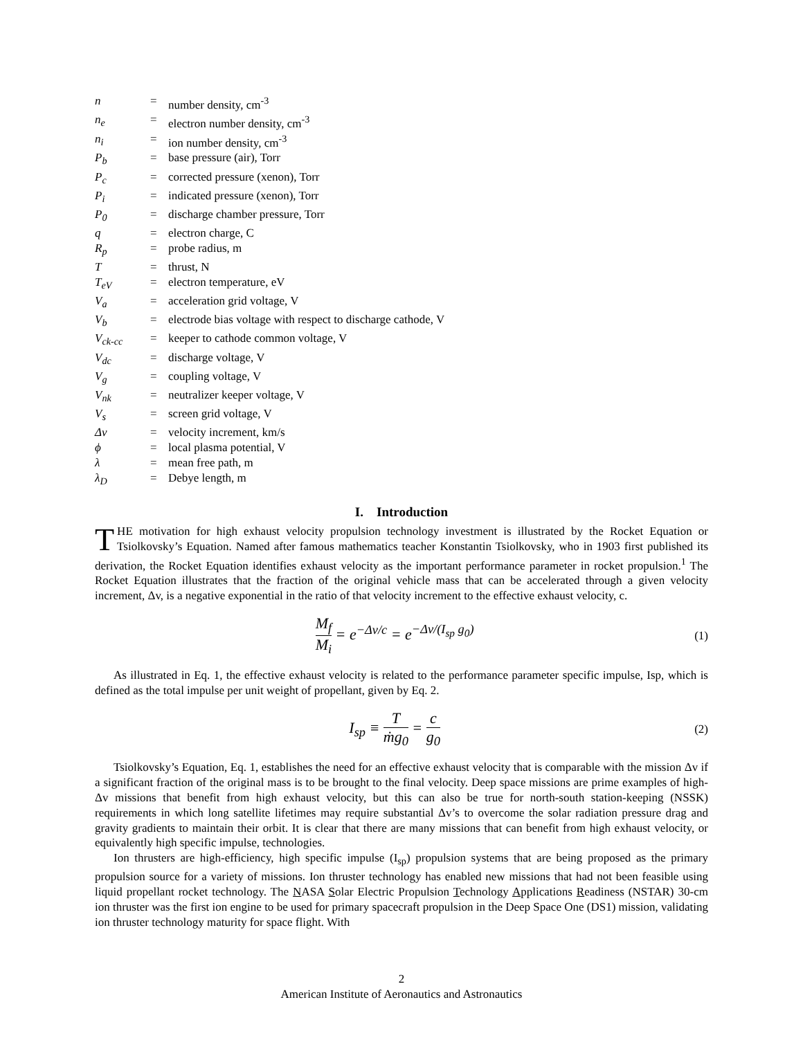| n | = | number density, cm<sup>-3</sup> |
| n<sub>e</sub> | = | electron number density, cm<sup>-3</sup> |
| n<sub>i</sub> | = | ion number density, cm<sup>-3</sup> |
| P<sub>b</sub> | = | base pressure (air), Torr |
| P<sub>c</sub> | = | corrected pressure (xenon), Torr |
| P<sub>i</sub> | = | indicated pressure (xenon), Torr |
| P<sub>0</sub> | = | discharge chamber pressure, Torr |
| q | = | electron charge, C |
| R<sub>p</sub> | = | probe radius, m |
| T | = | thrust, N |
| T<sub>eV</sub> | = | electron temperature, eV |
| V<sub>a</sub> | = | acceleration grid voltage, V |
| V<sub>b</sub> | = | electrode bias voltage with respect to discharge cathode, V |
| V<sub>ck-cc</sub> | = | keeper to cathode common voltage, V |
| V<sub>dc</sub> | = | discharge voltage, V |
| V<sub>g</sub> | = | coupling voltage, V |
| V<sub>nk</sub> | = | neutralizer keeper voltage, V |
| V<sub>s</sub> | = | screen grid voltage, V |
| Δv | = | velocity increment, km/s |
| ϕ | = | local plasma potential, V |
| λ | = | mean free path, m |
| λ<sub>D</sub> | = | Debye length, m |
I. Introduction
THE motivation for high exhaust velocity propulsion technology investment is illustrated by the Rocket Equation or Tsiolkovsky’s Equation. Named after famous mathematics teacher Konstantin Tsiolkovsky, who in 1903 first published its derivation, the Rocket Equation identifies exhaust velocity as the important performance parameter in rocket propulsion.<sup>1</sup> The Rocket Equation illustrates that the fraction of the original vehicle mass that can be accelerated through a given velocity increment, Δv, is a negative exponential in the ratio of that velocity increment to the effective exhaust velocity, c.
M<sub>f</sub> M<sub>i</sub> = e<sup>−Δv/c</sup> = e<sup>−Δv/(I<sub>sp</sub> g<sub>0</sub>)</sup>
(1)
As illustrated in Eq. 1, the effective exhaust velocity is related to the performance parameter specific impulse, Isp, which is defined as the total impulse per unit weight of propellant, given by Eq. 2.
I<sub>sp</sub> ≡ T ṁg<sub>0</sub> = c g<sub>0</sub>
(2)
Tsiolkovsky’s Equation, Eq. 1, establishes the need for an effective exhaust velocity that is comparable with the mission Δv if a significant fraction of the original mass is to be brought to the final velocity. Deep space missions are prime examples of high-Δv missions that benefit from high exhaust velocity, but this can also be true for north-south station-keeping (NSSK) requirements in which long satellite lifetimes may require substantial Δv’s to overcome the solar radiation pressure drag and gravity gradients to maintain their orbit. It is clear that there are many missions that can benefit from high exhaust velocity, or equivalently high specific impulse, technologies.
Ion thrusters are high-efficiency, high specific impulse (I<sub>sp</sub>) propulsion systems that are being proposed as the primary propulsion source for a variety of missions. Ion thruster technology has enabled new missions that had not been feasible using liquid propellant rocket technology. The NASA Solar Electric Propulsion Technology Applications Readiness (NSTAR) 30-cm ion thruster was the first ion engine to be used for primary spacecraft propulsion in the Deep Space One (DS1) mission, validating ion thruster technology maturity for space flight. With
2
American Institute of Aeronautics and Astronautics